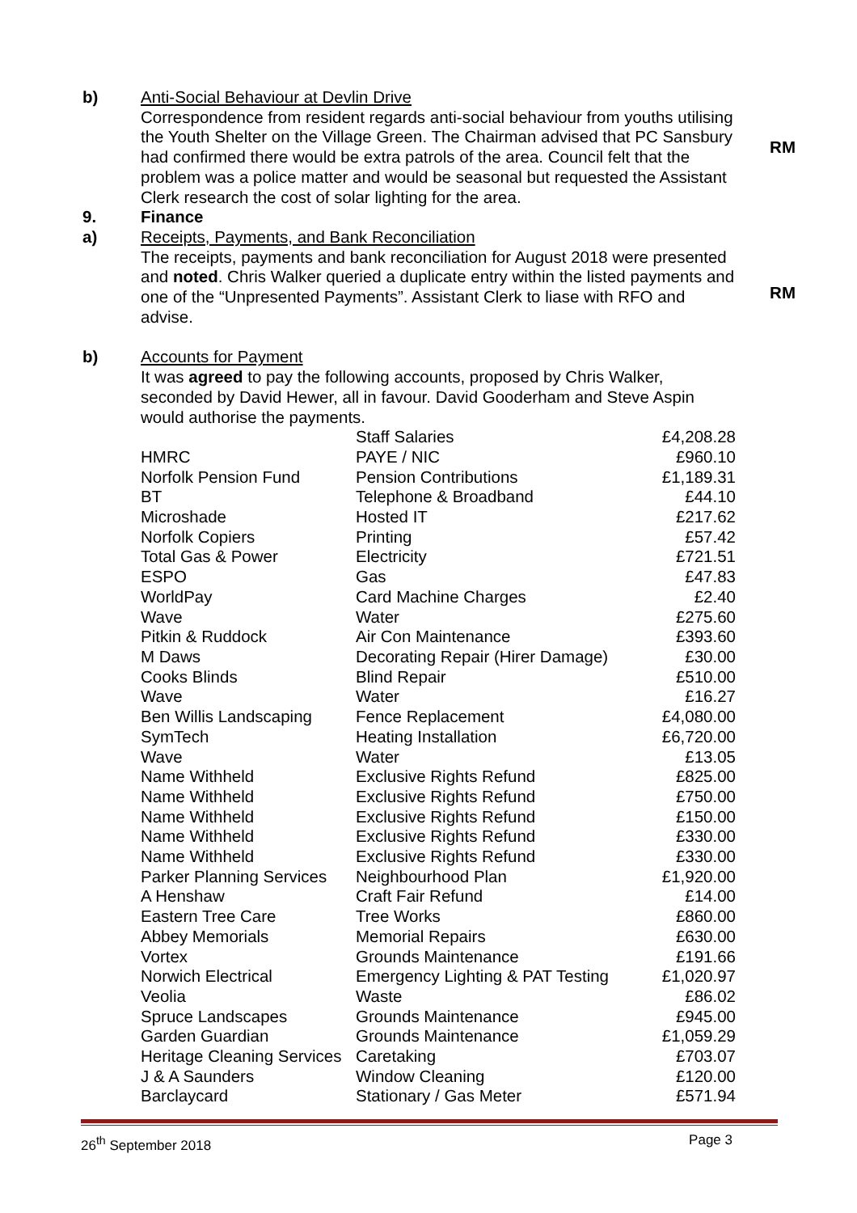b) Anti-Social Behaviour at Devlin Drive
Correspondence from resident regards anti-social behaviour from youths utilising the Youth Shelter on the Village Green. The Chairman advised that PC Sansbury had confirmed there would be extra patrols of the area. Council felt that the problem was a police matter and would be seasonal but requested the Assistant Clerk research the cost of solar lighting for the area.
RM
9. Finance
a) Receipts, Payments, and Bank Reconciliation
The receipts, payments and bank reconciliation for August 2018 were presented and noted. Chris Walker queried a duplicate entry within the listed payments and one of the “Unpresented Payments”. Assistant Clerk to liase with RFO and advise.
RM
b) Accounts for Payment
It was agreed to pay the following accounts, proposed by Chris Walker, seconded by David Hewer, all in favour. David Gooderham and Steve Aspin would authorise the payments.
| | Staff Salaries | £4,208.28 |
| HMRC | PAYE / NIC | £960.10 |
| Norfolk Pension Fund | Pension Contributions | £1,189.31 |
| BT | Telephone & Broadband | £44.10 |
| Microshade | Hosted IT | £217.62 |
| Norfolk Copiers | Printing | £57.42 |
| Total Gas & Power | Electricity | £721.51 |
| ESPO | Gas | £47.83 |
| WorldPay | Card Machine Charges | £2.40 |
| Wave | Water | £275.60 |
| Pitkin & Ruddock | Air Con Maintenance | £393.60 |
| M Daws | Decorating Repair (Hirer Damage) | £30.00 |
| Cooks Blinds | Blind Repair | £510.00 |
| Wave | Water | £16.27 |
| Ben Willis Landscaping | Fence Replacement | £4,080.00 |
| SymTech | Heating Installation | £6,720.00 |
| Wave | Water | £13.05 |
| Name Withheld | Exclusive Rights Refund | £825.00 |
| Name Withheld | Exclusive Rights Refund | £750.00 |
| Name Withheld | Exclusive Rights Refund | £150.00 |
| Name Withheld | Exclusive Rights Refund | £330.00 |
| Name Withheld | Exclusive Rights Refund | £330.00 |
| Parker Planning Services | Neighbourhood Plan | £1,920.00 |
| A Henshaw | Craft Fair Refund | £14.00 |
| Eastern Tree Care | Tree Works | £860.00 |
| Abbey Memorials | Memorial Repairs | £630.00 |
| Vortex | Grounds Maintenance | £191.66 |
| Norwich Electrical | Emergency Lighting & PAT Testing | £1,020.97 |
| Veolia | Waste | £86.02 |
| Spruce Landscapes | Grounds Maintenance | £945.00 |
| Garden Guardian | Grounds Maintenance | £1,059.29 |
| Heritage Cleaning Services | Caretaking | £703.07 |
| J & A Saunders | Window Cleaning | £120.00 |
| Barclaycard | Stationary / Gas Meter | £571.94 |
26<sup>th</sup> September 2018 Page 3